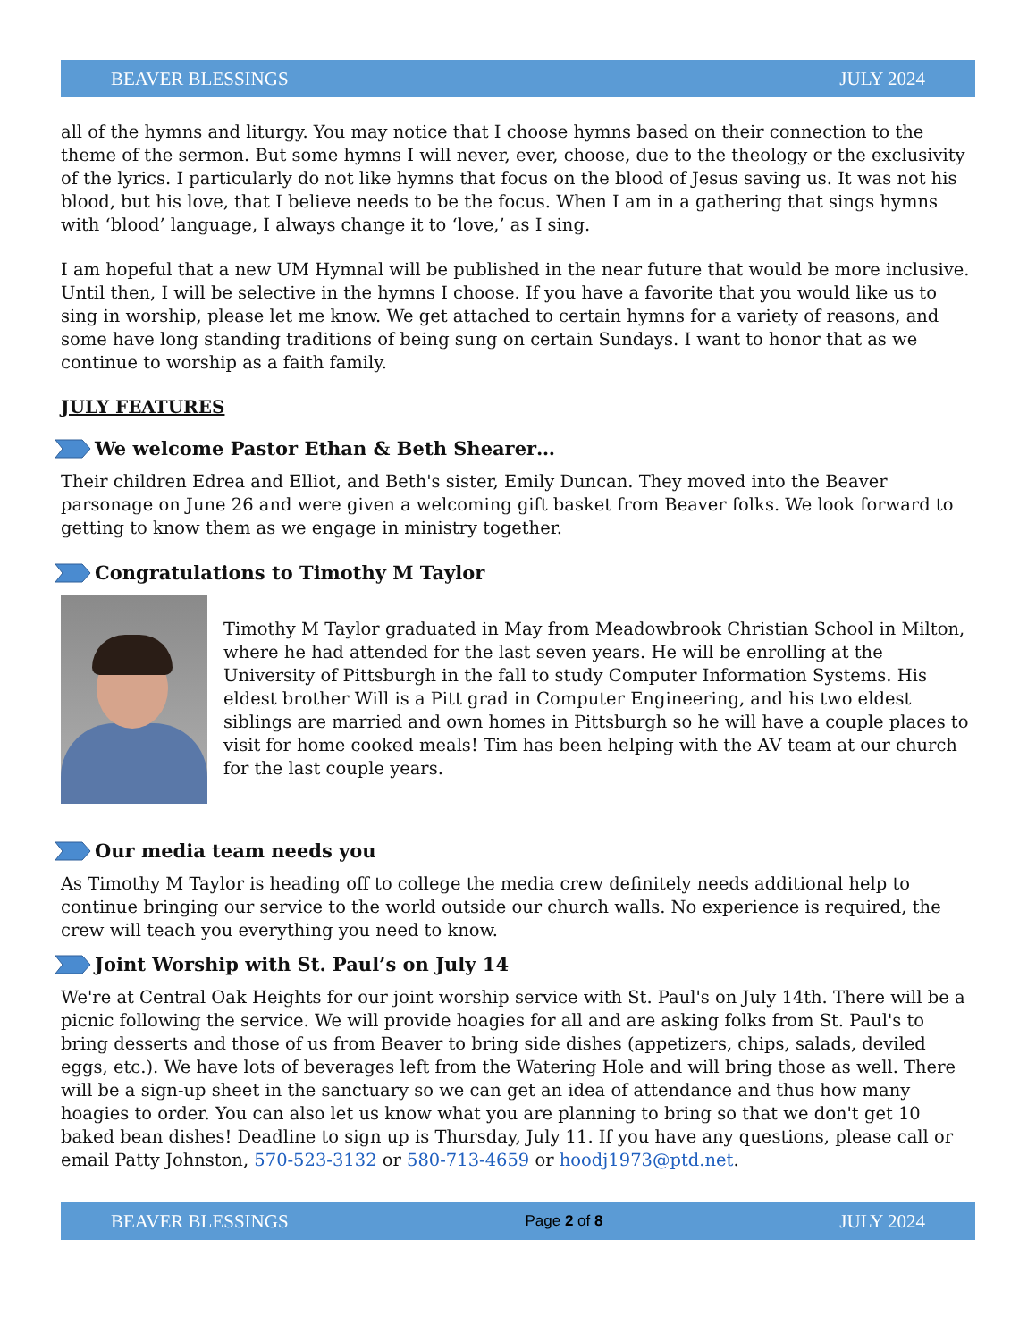BEAVER BLESSINGS JULY 2024
all of the hymns and liturgy. You may notice that I choose hymns based on their connection to the theme of the sermon. But some hymns I will never, ever, choose, due to the theology or the exclusivity of the lyrics. I particularly do not like hymns that focus on the blood of Jesus saving us. It was not his blood, but his love, that I believe needs to be the focus. When I am in a gathering that sings hymns with ‘blood’ language, I always change it to ‘love,’ as I sing.
I am hopeful that a new UM Hymnal will be published in the near future that would be more inclusive. Until then, I will be selective in the hymns I choose. If you have a favorite that you would like us to sing in worship, please let me know. We get attached to certain hymns for a variety of reasons, and some have long standing traditions of being sung on certain Sundays. I want to honor that as we continue to worship as a faith family.
JULY FEATURES
We welcome Pastor Ethan & Beth Shearer…
Their children Edrea and Elliot, and Beth's sister, Emily Duncan. They moved into the Beaver parsonage on June 26 and were given a welcoming gift basket from Beaver folks. We look forward to getting to know them as we engage in ministry together.
Congratulations to Timothy M Taylor
Timothy M Taylor graduated in May from Meadowbrook Christian School in Milton, where he had attended for the last seven years. He will be enrolling at the University of Pittsburgh in the fall to study Computer Information Systems. His eldest brother Will is a Pitt grad in Computer Engineering, and his two eldest siblings are married and own homes in Pittsburgh so he will have a couple places to visit for home cooked meals! Tim has been helping with the AV team at our church for the last couple years.
Our media team needs you
As Timothy M Taylor is heading off to college the media crew definitely needs additional help to continue bringing our service to the world outside our church walls. No experience is required, the crew will teach you everything you need to know.
Joint Worship with St. Paul’s on July 14
We're at Central Oak Heights for our joint worship service with St. Paul's on July 14th. There will be a picnic following the service. We will provide hoagies for all and are asking folks from St. Paul's to bring desserts and those of us from Beaver to bring side dishes (appetizers, chips, salads, deviled eggs, etc.). We have lots of beverages left from the Watering Hole and will bring those as well. There will be a sign-up sheet in the sanctuary so we can get an idea of attendance and thus how many hoagies to order. You can also let us know what you are planning to bring so that we don't get 10 baked bean dishes! Deadline to sign up is Thursday, July 11. If you have any questions, please call or email Patty Johnston, 570-523-3132 or 580-713-4659 or hoodj1973@ptd.net.
BEAVER BLESSINGS Page 2 of 8 JULY 2024